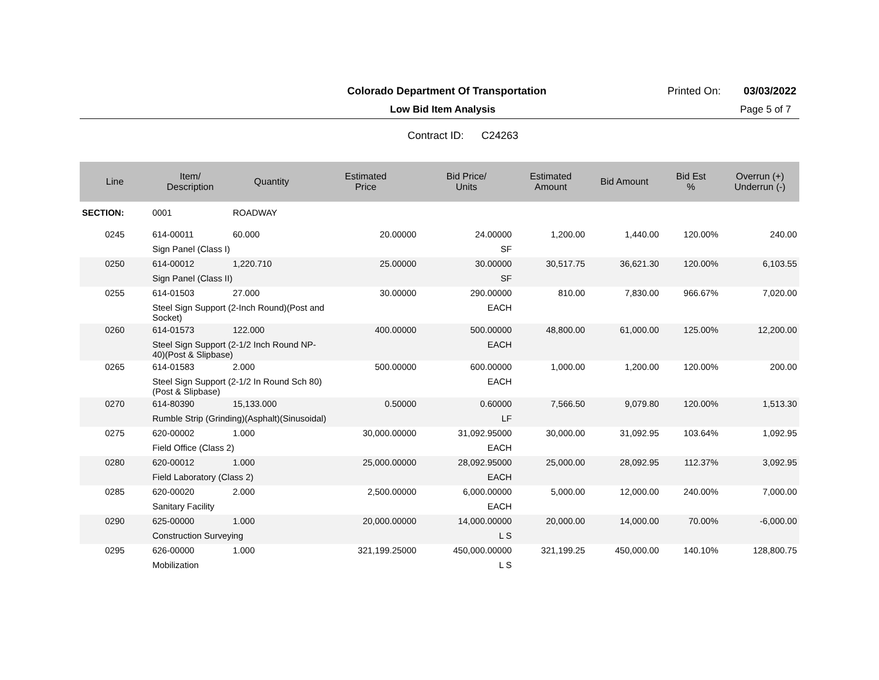Colorado Department Of Transportation Printed On: 03/03/2022
Low Bid Item Analysis Page 5 of 7
Contract ID: C24263
| Line | Item/ Description | Quantity | Estimated Price | Bid Price/ Units | Estimated Amount | Bid Amount | Bid Est % | Overrun (+) Underrun (-) |
| --- | --- | --- | --- | --- | --- | --- | --- | --- |
| SECTION: | 0001 | ROADWAY | | | | | | |
| 0245 | 614-00011 | 60.000 | 20.00000 | 24.00000 | 1,200.00 | 1,440.00 | 120.00% | 240.00 |
| | Sign Panel (Class I) | | | SF | | | | |
| 0250 | 614-00012 | 1,220.710 | 25.00000 | 30.00000 | 30,517.75 | 36,621.30 | 120.00% | 6,103.55 |
| | Sign Panel (Class II) | | | SF | | | | |
| 0255 | 614-01503 | 27.000 | 30.00000 | 290.00000 | 810.00 | 7,830.00 | 966.67% | 7,020.00 |
| | Steel Sign Support (2-Inch Round)(Post and Socket) | | | EACH | | | | |
| 0260 | 614-01573 | 122.000 | 400.00000 | 500.00000 | 48,800.00 | 61,000.00 | 125.00% | 12,200.00 |
| | Steel Sign Support (2-1/2 Inch Round NP- 40)(Post & Slipbase) | | | EACH | | | | |
| 0265 | 614-01583 | 2.000 | 500.00000 | 600.00000 | 1,000.00 | 1,200.00 | 120.00% | 200.00 |
| | Steel Sign Support (2-1/2 In Round Sch 80) (Post & Slipbase) | | | EACH | | | | |
| 0270 | 614-80390 | 15,133.000 | 0.50000 | 0.60000 | 7,566.50 | 9,079.80 | 120.00% | 1,513.30 |
| | Rumble Strip (Grinding)(Asphalt)(Sinusoidal) | | | LF | | | | |
| 0275 | 620-00002 | 1.000 | 30,000.00000 | 31,092.95000 | 30,000.00 | 31,092.95 | 103.64% | 1,092.95 |
| | Field Office (Class 2) | | | EACH | | | | |
| 0280 | 620-00012 | 1.000 | 25,000.00000 | 28,092.95000 | 25,000.00 | 28,092.95 | 112.37% | 3,092.95 |
| | Field Laboratory (Class 2) | | | EACH | | | | |
| 0285 | 620-00020 | 2.000 | 2,500.00000 | 6,000.00000 | 5,000.00 | 12,000.00 | 240.00% | 7,000.00 |
| | Sanitary Facility | | | EACH | | | | |
| 0290 | 625-00000 | 1.000 | 20,000.00000 | 14,000.00000 | 20,000.00 | 14,000.00 | 70.00% | -6,000.00 |
| | Construction Surveying | | | L S | | | | |
| 0295 | 626-00000 | 1.000 | 321,199.25000 | 450,000.00000 | 321,199.25 | 450,000.00 | 140.10% | 128,800.75 |
| | Mobilization | | | L S | | | | |